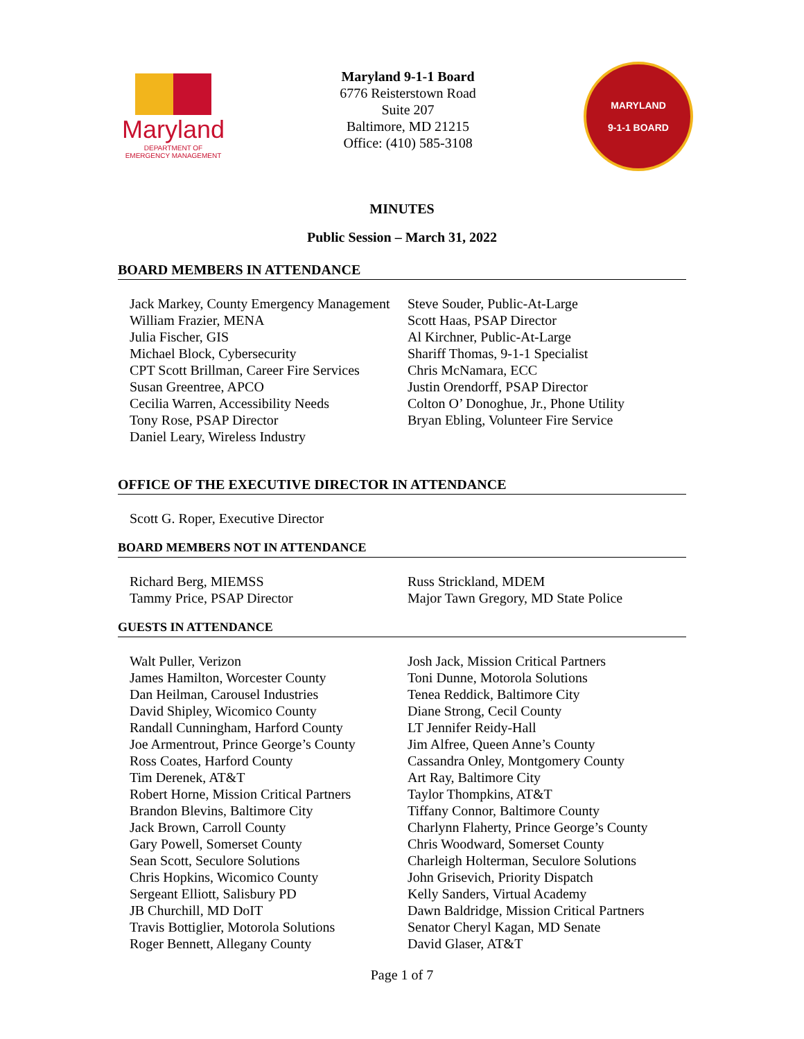Maryland
DEPARTMENT OF
EMERGENCY MANAGEMENT
Maryland 9-1-1 Board
6776 Reisterstown Road
Suite 207
Baltimore, MD 21215
Office: (410) 585-3108
MARYLAND
9-1-1 BOARD
MINUTES
Public Session – March 31, 2022
BOARD MEMBERS IN ATTENDANCE
Jack Markey, County Emergency Management
William Frazier, MENA
Julia Fischer, GIS
Michael Block, Cybersecurity
CPT Scott Brillman, Career Fire Services
Susan Greentree, APCO
Cecilia Warren, Accessibility Needs
Tony Rose, PSAP Director
Daniel Leary, Wireless Industry
Steve Souder, Public-At-Large
Scott Haas, PSAP Director
Al Kirchner, Public-At-Large
Shariff Thomas, 9-1-1 Specialist
Chris McNamara, ECC
Justin Orendorff, PSAP Director
Colton O’ Donoghue, Jr., Phone Utility
Bryan Ebling, Volunteer Fire Service
OFFICE OF THE EXECUTIVE DIRECTOR IN ATTENDANCE
Scott G. Roper, Executive Director
BOARD MEMBERS NOT IN ATTENDANCE
Richard Berg, MIEMSS
Tammy Price, PSAP Director
Russ Strickland, MDEM
Major Tawn Gregory, MD State Police
GUESTS IN ATTENDANCE
Walt Puller, Verizon
James Hamilton, Worcester County
Dan Heilman, Carousel Industries
David Shipley, Wicomico County
Randall Cunningham, Harford County
Joe Armentrout, Prince George’s County
Ross Coates, Harford County
Tim Derenek, AT&T
Robert Horne, Mission Critical Partners
Brandon Blevins, Baltimore City
Jack Brown, Carroll County
Gary Powell, Somerset County
Sean Scott, Seculore Solutions
Chris Hopkins, Wicomico County
Sergeant Elliott, Salisbury PD
JB Churchill, MD DoIT
Travis Bottiglier, Motorola Solutions
Roger Bennett, Allegany County
Josh Jack, Mission Critical Partners
Toni Dunne, Motorola Solutions
Tenea Reddick, Baltimore City
Diane Strong, Cecil County
LT Jennifer Reidy-Hall
Jim Alfree, Queen Anne’s County
Cassandra Onley, Montgomery County
Art Ray, Baltimore City
Taylor Thompkins, AT&T
Tiffany Connor, Baltimore County
Charlynn Flaherty, Prince George’s County
Chris Woodward, Somerset County
Charleigh Holterman, Seculore Solutions
John Grisevich, Priority Dispatch
Kelly Sanders, Virtual Academy
Dawn Baldridge, Mission Critical Partners
Senator Cheryl Kagan, MD Senate
David Glaser, AT&T
Page 1 of 7